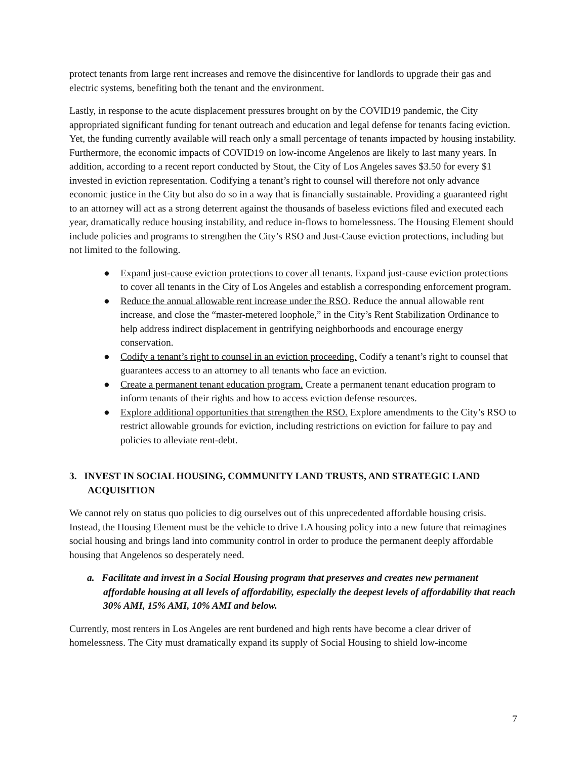protect tenants from large rent increases and remove the disincentive for landlords to upgrade their gas and electric systems, benefiting both the tenant and the environment.
Lastly, in response to the acute displacement pressures brought on by the COVID19 pandemic, the City appropriated significant funding for tenant outreach and education and legal defense for tenants facing eviction. Yet, the funding currently available will reach only a small percentage of tenants impacted by housing instability. Furthermore, the economic impacts of COVID19 on low-income Angelenos are likely to last many years. In addition, according to a recent report conducted by Stout, the City of Los Angeles saves $3.50 for every $1 invested in eviction representation. Codifying a tenant’s right to counsel will therefore not only advance economic justice in the City but also do so in a way that is financially sustainable. Providing a guaranteed right to an attorney will act as a strong deterrent against the thousands of baseless evictions filed and executed each year, dramatically reduce housing instability, and reduce in-flows to homelessness. The Housing Element should include policies and programs to strengthen the City’s RSO and Just-Cause eviction protections, including but not limited to the following.
● Expand just-cause eviction protections to cover all tenants. Expand just-cause eviction protections to cover all tenants in the City of Los Angeles and establish a corresponding enforcement program.
● Reduce the annual allowable rent increase under the RSO. Reduce the annual allowable rent increase, and close the “master-metered loophole,” in the City’s Rent Stabilization Ordinance to help address indirect displacement in gentrifying neighborhoods and encourage energy conservation.
● Codify a tenant’s right to counsel in an eviction proceeding. Codify a tenant’s right to counsel that guarantees access to an attorney to all tenants who face an eviction.
● Create a permanent tenant education program. Create a permanent tenant education program to inform tenants of their rights and how to access eviction defense resources.
● Explore additional opportunities that strengthen the RSO. Explore amendments to the City’s RSO to restrict allowable grounds for eviction, including restrictions on eviction for failure to pay and policies to alleviate rent-debt.
3. INVEST IN SOCIAL HOUSING, COMMUNITY LAND TRUSTS, AND STRATEGIC LAND ACQUISITION
We cannot rely on status quo policies to dig ourselves out of this unprecedented affordable housing crisis. Instead, the Housing Element must be the vehicle to drive LA housing policy into a new future that reimagines social housing and brings land into community control in order to produce the permanent deeply affordable housing that Angelenos so desperately need.
a. Facilitate and invest in a Social Housing program that preserves and creates new permanent affordable housing at all levels of affordability, especially the deepest levels of affordability that reach 30% AMI, 15% AMI, 10% AMI and below.
Currently, most renters in Los Angeles are rent burdened and high rents have become a clear driver of homelessness. The City must dramatically expand its supply of Social Housing to shield low-income
7